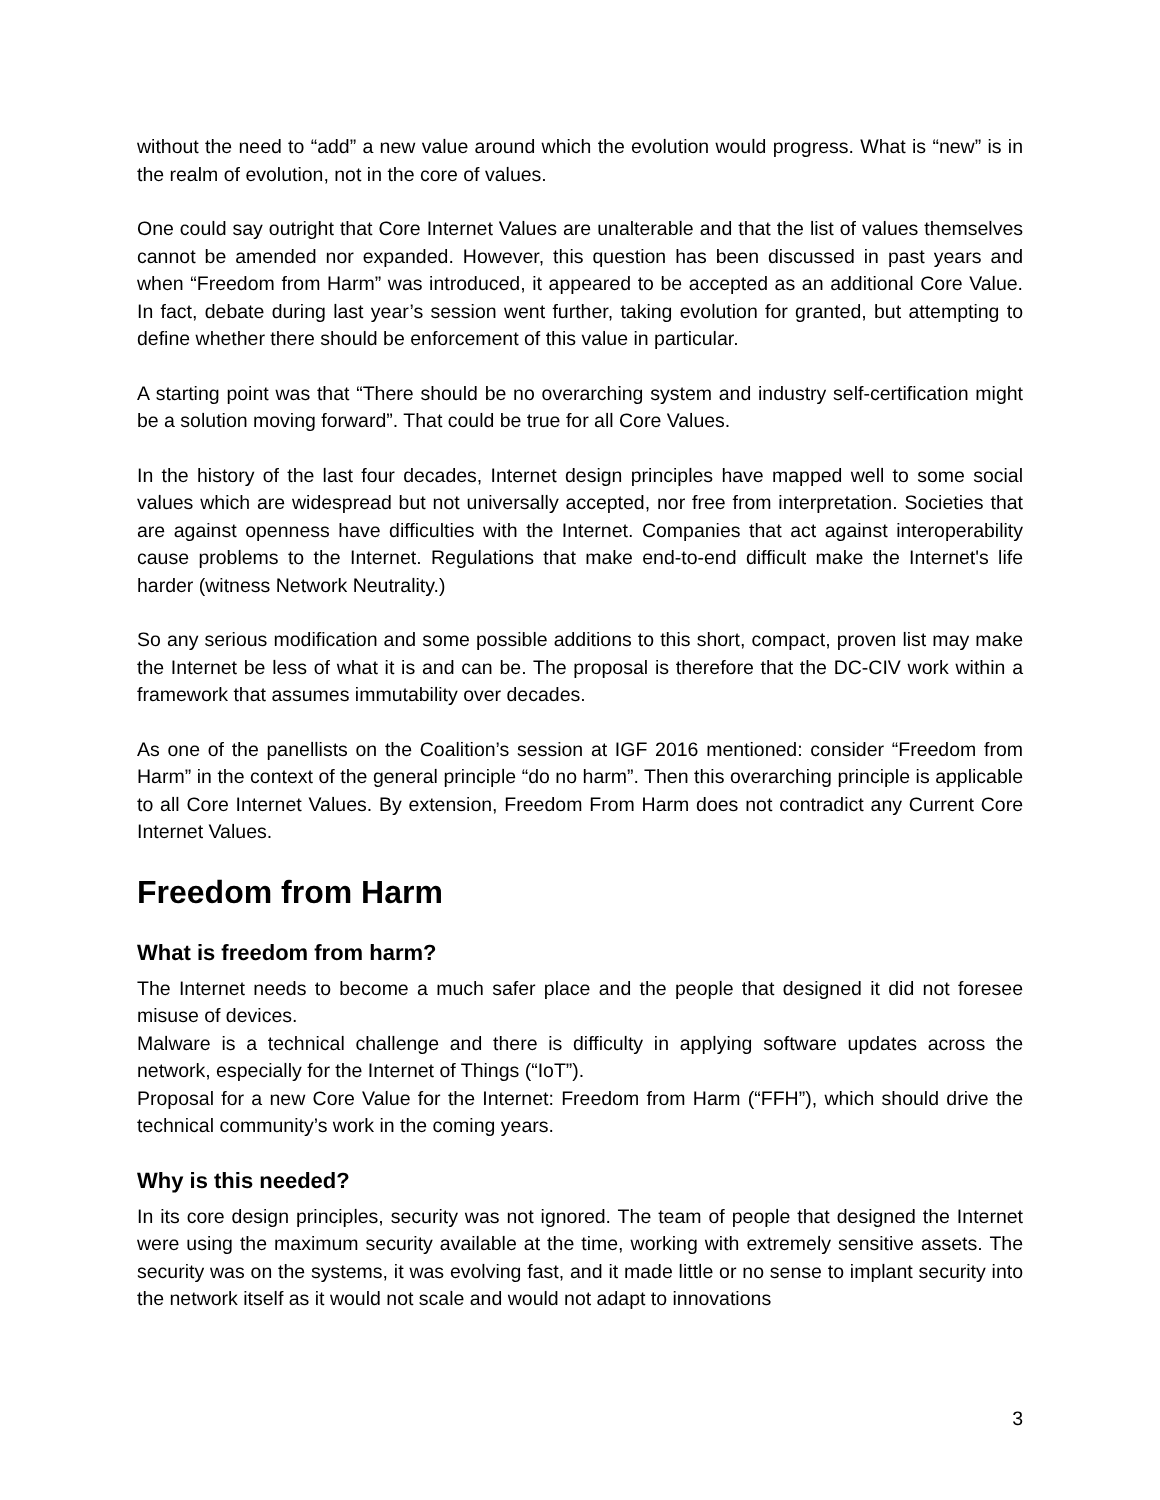without the need to “add” a new value around which the evolution would progress. What is “new” is in the realm of evolution, not in the core of values.
One could say outright that Core Internet Values are unalterable and that the list of values themselves cannot be amended nor expanded. However, this question has been discussed in past years and when “Freedom from Harm” was introduced, it appeared to be accepted as an additional Core Value. In fact, debate during last year’s session went further, taking evolution for granted, but attempting to define whether there should be enforcement of this value in particular.
A starting point was that “There should be no overarching system and industry self-certification might be a solution moving forward”. That could be true for all Core Values.
In the history of the last four decades, Internet design principles have mapped well to some social values which are widespread but not universally accepted, nor free from interpretation. Societies that are against openness have difficulties with the Internet. Companies that act against interoperability cause problems to the Internet. Regulations that make end-to-end difficult make the Internet's life harder (witness Network Neutrality.)
So any serious modification and some possible additions to this short, compact, proven list may make the Internet be less of what it is and can be. The proposal is therefore that the DC-CIV work within a framework that assumes immutability over decades.
As one of the panellists on the Coalition’s session at IGF 2016 mentioned: consider “Freedom from Harm” in the context of the general principle “do no harm”. Then this overarching principle is applicable to all Core Internet Values. By extension, Freedom From Harm does not contradict any Current Core Internet Values.
Freedom from Harm
What is freedom from harm?
The Internet needs to become a much safer place and the people that designed it did not foresee misuse of devices.
Malware is a technical challenge and there is difficulty in applying software updates across the network, especially for the Internet of Things (“IoT”).
Proposal for a new Core Value for the Internet: Freedom from Harm (“FFH”), which should drive the technical community’s work in the coming years.
Why is this needed?
In its core design principles, security was not ignored. The team of people that designed the Internet were using the maximum security available at the time, working with extremely sensitive assets. The security was on the systems, it was evolving fast, and it made little or no sense to implant security into the network itself as it would not scale and would not adapt to innovations
3